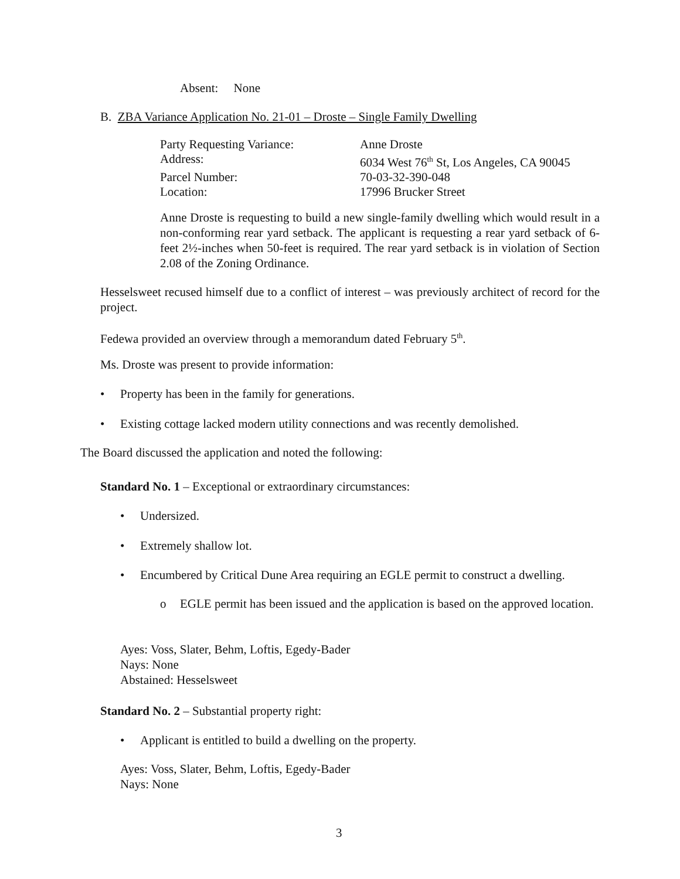Absent: None
B. ZBA Variance Application No. 21-01 – Droste – Single Family Dwelling
Party Requesting Variance: Anne Droste Address: 6034 West 76<sup>th</sup> St, Los Angeles, CA 90045 Parcel Number: 70-03-32-390-048 Location: 17996 Brucker Street
Anne Droste is requesting to build a new single-family dwelling which would result in a non-conforming rear yard setback. The applicant is requesting a rear yard setback of 6-feet 2½-inches when 50-feet is required. The rear yard setback is in violation of Section 2.08 of the Zoning Ordinance.
Hesselsweet recused himself due to a conflict of interest – was previously architect of record for the project.
Fedewa provided an overview through a memorandum dated February 5<sup>th</sup>.
Ms. Droste was present to provide information:
• Property has been in the family for generations.
• Existing cottage lacked modern utility connections and was recently demolished.
The Board discussed the application and noted the following:
Standard No. 1 – Exceptional or extraordinary circumstances:
• Undersized.
• Extremely shallow lot.
• Encumbered by Critical Dune Area requiring an EGLE permit to construct a dwelling.
o EGLE permit has been issued and the application is based on the approved location.
Ayes: Voss, Slater, Behm, Loftis, Egedy-Bader
Nays: None
Abstained: Hesselsweet
Standard No. 2 – Substantial property right:
• Applicant is entitled to build a dwelling on the property.
Ayes: Voss, Slater, Behm, Loftis, Egedy-Bader
Nays: None
3